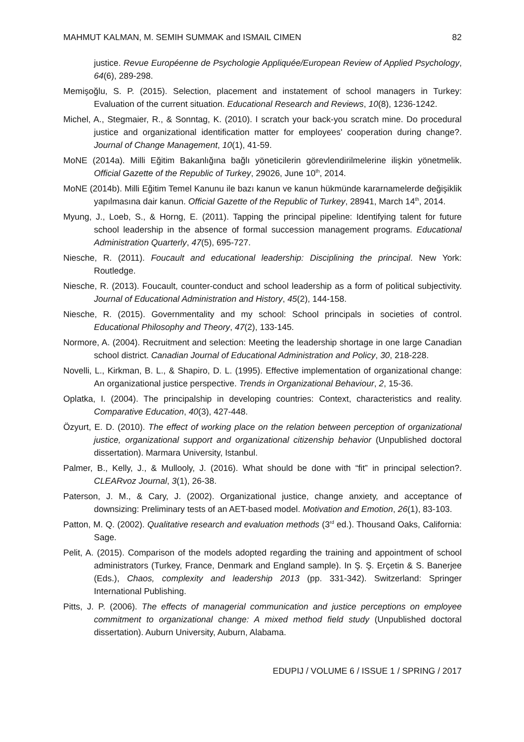MAHMUT KALMAN, M. SEMIH SUMMAK and ISMAIL CIMEN 82
justice. Revue Européenne de Psychologie Appliquée/European Review of Applied Psychology, 64(6), 289-298.
Memişoğlu, S. P. (2015). Selection, placement and instatement of school managers in Turkey: Evaluation of the current situation. Educational Research and Reviews, 10(8), 1236-1242.
Michel, A., Stegmaier, R., & Sonntag, K. (2010). I scratch your back-you scratch mine. Do procedural justice and organizational identification matter for employees' cooperation during change?. Journal of Change Management, 10(1), 41-59.
MoNE (2014a). Milli Eğitim Bakanlığına bağlı yöneticilerin görevlendirilmelerine ilişkin yönetmelik. Official Gazette of the Republic of Turkey, 29026, June 10<sup>th</sup>, 2014.
MoNE (2014b). Milli Eğitim Temel Kanunu ile bazı kanun ve kanun hükmünde kararnamelerde değişiklik yapılmasına dair kanun. Official Gazette of the Republic of Turkey, 28941, March 14<sup>th</sup>, 2014.
Myung, J., Loeb, S., & Horng, E. (2011). Tapping the principal pipeline: Identifying talent for future school leadership in the absence of formal succession management programs. Educational Administration Quarterly, 47(5), 695-727.
Niesche, R. (2011). Foucault and educational leadership: Disciplining the principal. New York: Routledge.
Niesche, R. (2013). Foucault, counter-conduct and school leadership as a form of political subjectivity. Journal of Educational Administration and History, 45(2), 144-158.
Niesche, R. (2015). Governmentality and my school: School principals in societies of control. Educational Philosophy and Theory, 47(2), 133-145.
Normore, A. (2004). Recruitment and selection: Meeting the leadership shortage in one large Canadian school district. Canadian Journal of Educational Administration and Policy, 30, 218-228.
Novelli, L., Kirkman, B. L., & Shapiro, D. L. (1995). Effective implementation of organizational change: An organizational justice perspective. Trends in Organizational Behaviour, 2, 15-36.
Oplatka, I. (2004). The principalship in developing countries: Context, characteristics and reality. Comparative Education, 40(3), 427-448.
Özyurt, E. D. (2010). The effect of working place on the relation between perception of organizational justice, organizational support and organizational citizenship behavior (Unpublished doctoral dissertation). Marmara University, Istanbul.
Palmer, B., Kelly, J., & Mullooly, J. (2016). What should be done with “fit” in principal selection?. CLEARvoz Journal, 3(1), 26-38.
Paterson, J. M., & Cary, J. (2002). Organizational justice, change anxiety, and acceptance of downsizing: Preliminary tests of an AET-based model. Motivation and Emotion, 26(1), 83-103.
Patton, M. Q. (2002). Qualitative research and evaluation methods (3<sup>rd</sup> ed.). Thousand Oaks, California: Sage.
Pelit, A. (2015). Comparison of the models adopted regarding the training and appointment of school administrators (Turkey, France, Denmark and England sample). In Ş. Ş. Erçetin & S. Banerjee (Eds.), Chaos, complexity and leadership 2013 (pp. 331-342). Switzerland: Springer International Publishing.
Pitts, J. P. (2006). The effects of managerial communication and justice perceptions on employee commitment to organizational change: A mixed method field study (Unpublished doctoral dissertation). Auburn University, Auburn, Alabama.
EDUPIJ / VOLUME 6 / ISSUE 1 / SPRING / 2017